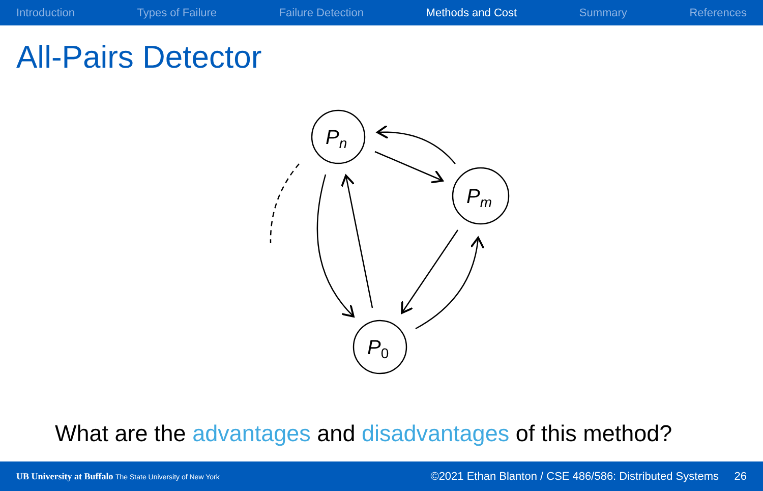Introduction Types of Failure Failure Detection Methods and Cost Summary References
All-Pairs Detector
Pn
Pm
P0
What are the advantages and disadvantages of this method?
UB University at Buffalo The State University of New York
©2021 Ethan Blanton / CSE 486/586: Distributed Systems 26